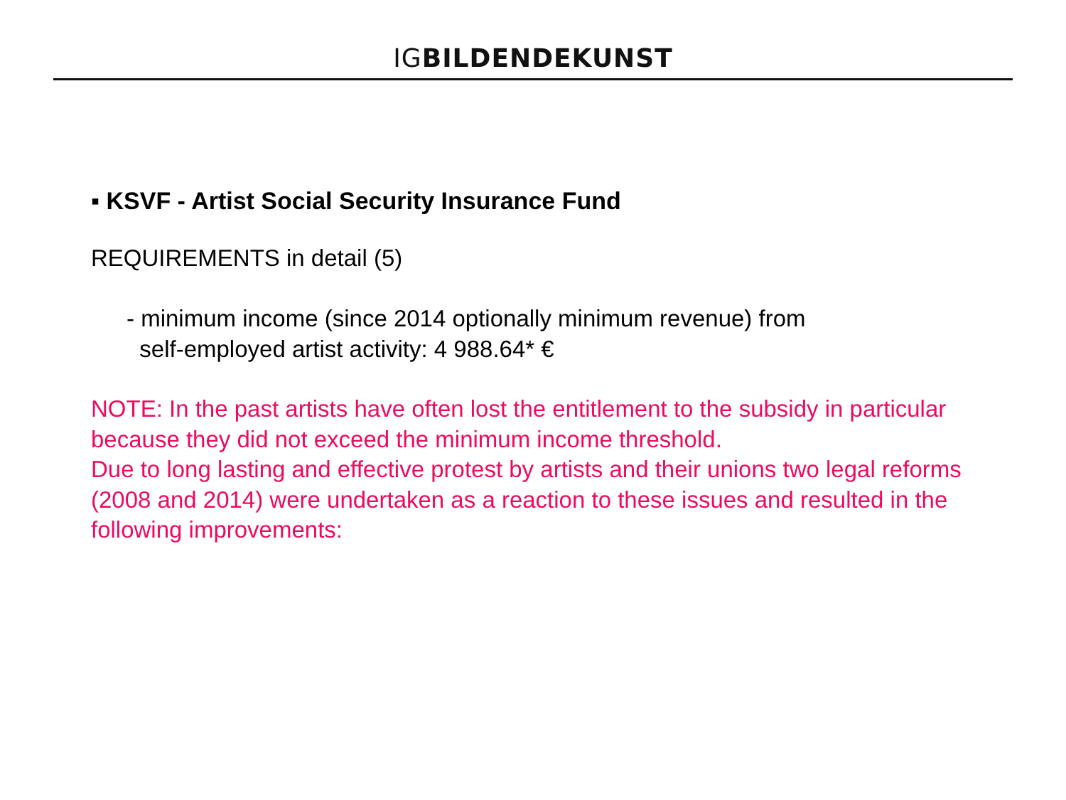IGBILDENDEKUNST
▪ KSVF - Artist Social Security Insurance Fund
REQUIREMENTS in detail (5)
- minimum income (since 2014 optionally minimum revenue) from
self-employed artist activity: 4 988.64* €
NOTE: In the past artists have often lost the entitlement to the subsidy in particular because they did not exceed the minimum income threshold.
Due to long lasting and effective protest by artists and their unions two legal reforms (2008 and 2014) were undertaken as a reaction to these issues and resulted in the following improvements: